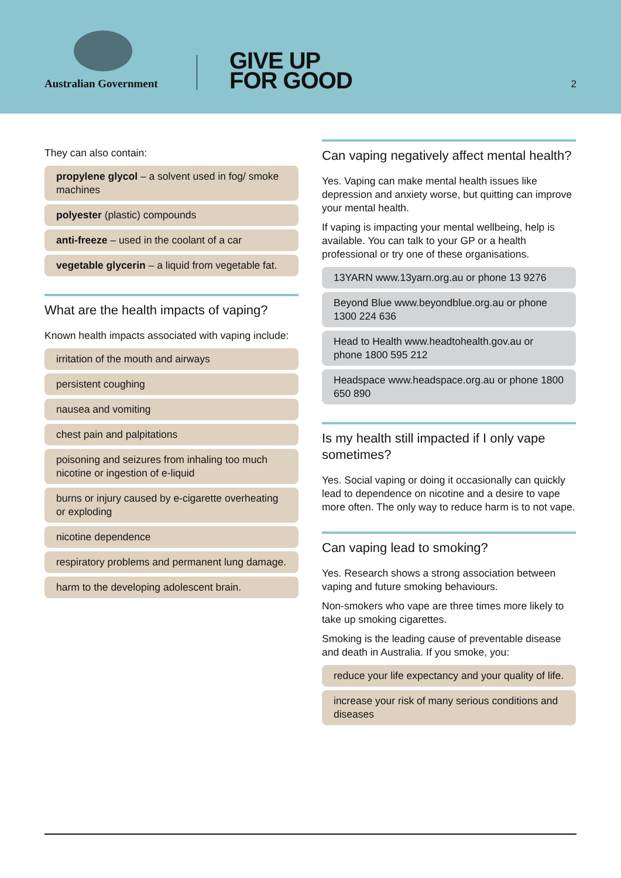Australian Government
GIVE UP
FOR GOOD
2
They can also contain:
propylene glycol – a solvent used in fog/ smoke machines
polyester (plastic) compounds
anti-freeze – used in the coolant of a car
vegetable glycerin – a liquid from vegetable fat.
What are the health impacts of vaping?
Known health impacts associated with vaping include:
irritation of the mouth and airways
persistent coughing
nausea and vomiting
chest pain and palpitations
poisoning and seizures from inhaling too much nicotine or ingestion of e-liquid
burns or injury caused by e-cigarette overheating or exploding
nicotine dependence
respiratory problems and permanent lung damage.
harm to the developing adolescent brain.
Can vaping negatively affect mental health?
Yes. Vaping can make mental health issues like depression and anxiety worse, but quitting can improve your mental health.
If vaping is impacting your mental wellbeing, help is available. You can talk to your GP or a health professional or try one of these organisations.
13YARN www.13yarn.org.au or phone 13 9276
Beyond Blue www.beyondblue.org.au or phone 1300 224 636
Head to Health www.headtohealth.gov.au or phone 1800 595 212
Headspace www.headspace.org.au or phone 1800 650 890
Is my health still impacted if I only vape sometimes?
Yes. Social vaping or doing it occasionally can quickly lead to dependence on nicotine and a desire to vape more often. The only way to reduce harm is to not vape.
Can vaping lead to smoking?
Yes. Research shows a strong association between vaping and future smoking behaviours.
Non-smokers who vape are three times more likely to take up smoking cigarettes.
Smoking is the leading cause of preventable disease and death in Australia. If you smoke, you:
reduce your life expectancy and your quality of life.
increase your risk of many serious conditions and diseases